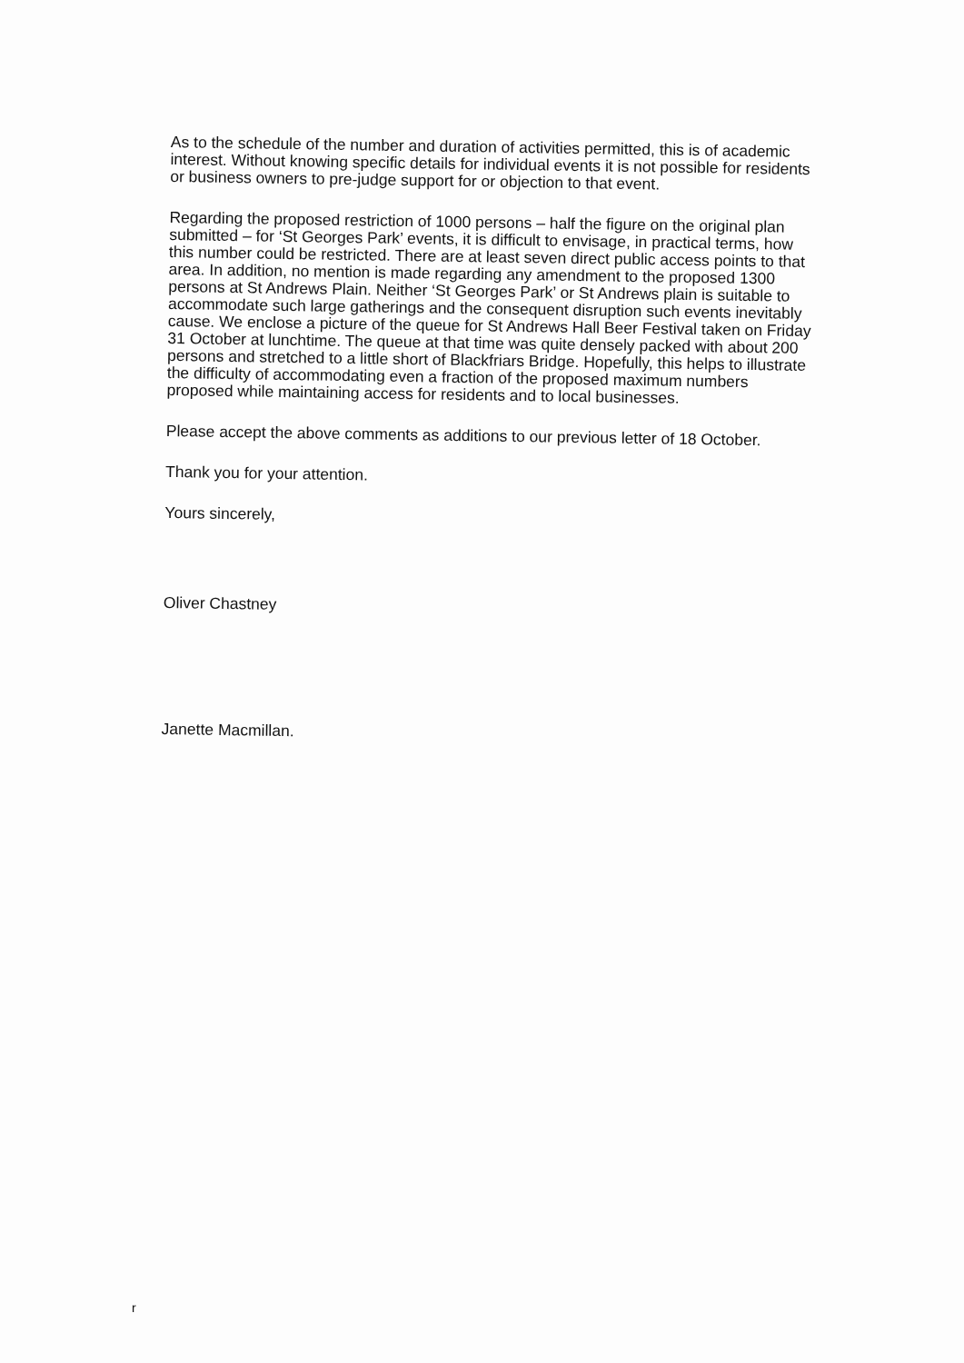As to the schedule of the number and duration of activities permitted, this is of academic interest. Without knowing specific details for individual events it is not possible for residents or business owners to pre-judge support for or objection to that event.
Regarding the proposed restriction of 1000 persons – half the figure on the original plan submitted – for ‘St Georges Park’ events, it is difficult to envisage, in practical terms, how this number could be restricted. There are at least seven direct public access points to that area. In addition, no mention is made regarding any amendment to the proposed 1300 persons at St Andrews Plain. Neither ‘St Georges Park’ or St Andrews plain is suitable to accommodate such large gatherings and the consequent disruption such events inevitably cause. We enclose a picture of the queue for St Andrews Hall Beer Festival taken on Friday 31 October at lunchtime. The queue at that time was quite densely packed with about 200 persons and stretched to a little short of Blackfriars Bridge. Hopefully, this helps to illustrate the difficulty of accommodating even a fraction of the proposed maximum numbers proposed while maintaining access for residents and to local businesses.
Please accept the above comments as additions to our previous letter of 18 October.
Thank you for your attention.
Yours sincerely,
Oliver Chastney
Janette Macmillan.
r